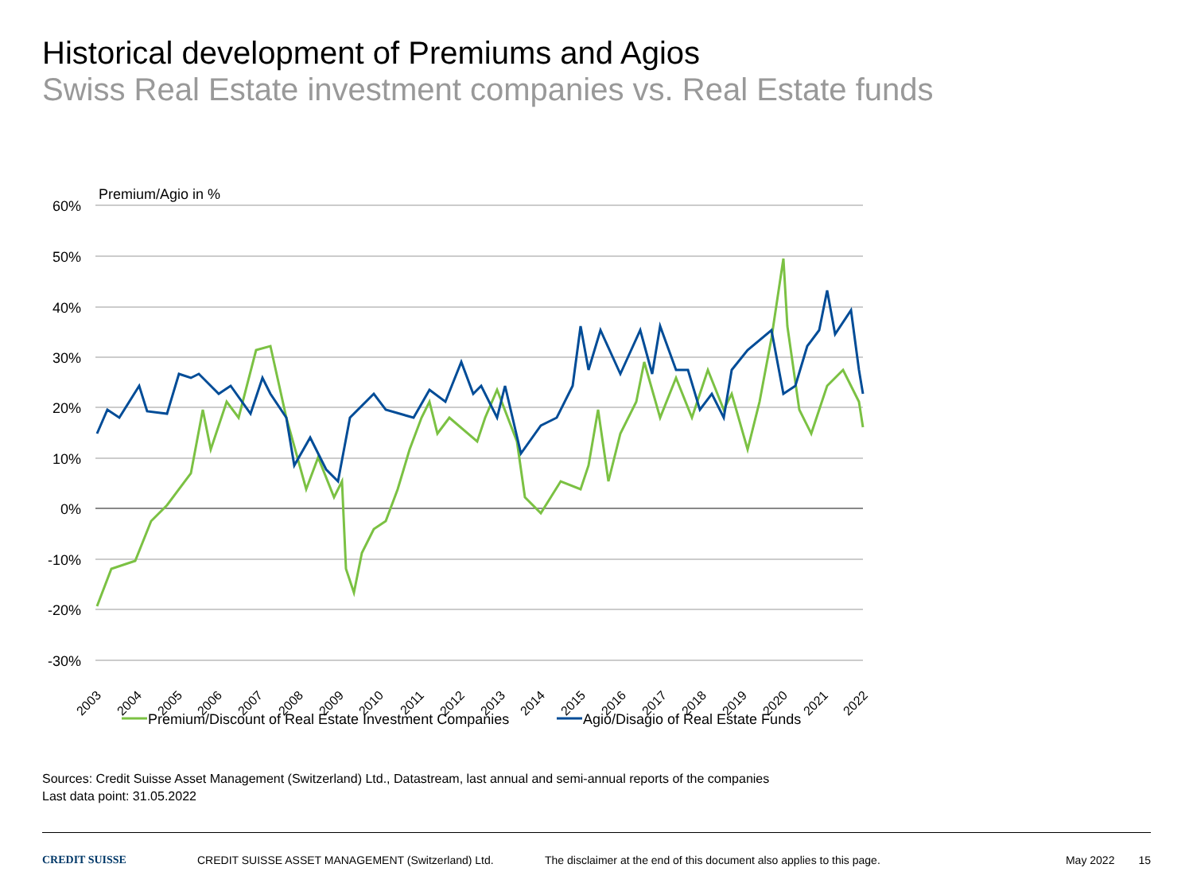Historical development of Premiums and Agios
Swiss Real Estate investment companies vs. Real Estate funds
Premium/Agio in %
60%
50%
40%
30%
20%
10%
0%
-10%
-20%
-30%
2003
2004
2005
2006
2007
2008
2009
2010
2011
2012
2013
2014
2015
2016
2017
2018
2019
2020
2021
2022
Premium/Discount of Real Estate Investment Companies
Agio/Disagio of Real Estate Funds
Sources: Credit Suisse Asset Management (Switzerland) Ltd., Datastream, last annual and semi-annual reports of the companies
Last data point: 31.05.2022
CREDIT SUISSE CREDIT SUISSE ASSET MANAGEMENT (Switzerland) Ltd. The disclaimer at the end of this document also applies to this page. May 2022 15